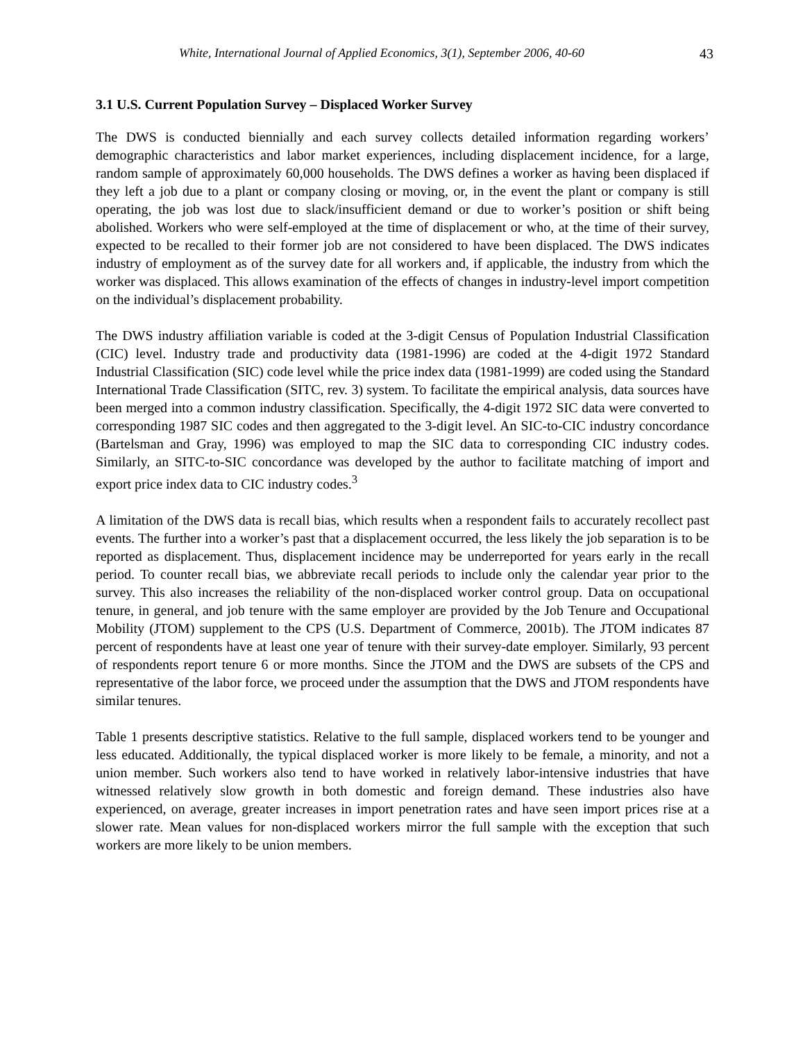White, International Journal of Applied Economics, 3(1), September 2006, 40-60 43
3.1 U.S. Current Population Survey – Displaced Worker Survey
The DWS is conducted biennially and each survey collects detailed information regarding workers’ demographic characteristics and labor market experiences, including displacement incidence, for a large, random sample of approximately 60,000 households. The DWS defines a worker as having been displaced if they left a job due to a plant or company closing or moving, or, in the event the plant or company is still operating, the job was lost due to slack/insufficient demand or due to worker’s position or shift being abolished. Workers who were self-employed at the time of displacement or who, at the time of their survey, expected to be recalled to their former job are not considered to have been displaced. The DWS indicates industry of employment as of the survey date for all workers and, if applicable, the industry from which the worker was displaced. This allows examination of the effects of changes in industry-level import competition on the individual’s displacement probability.
The DWS industry affiliation variable is coded at the 3-digit Census of Population Industrial Classification (CIC) level. Industry trade and productivity data (1981-1996) are coded at the 4-digit 1972 Standard Industrial Classification (SIC) code level while the price index data (1981-1999) are coded using the Standard International Trade Classification (SITC, rev. 3) system. To facilitate the empirical analysis, data sources have been merged into a common industry classification. Specifically, the 4-digit 1972 SIC data were converted to corresponding 1987 SIC codes and then aggregated to the 3-digit level. An SIC-to-CIC industry concordance (Bartelsman and Gray, 1996) was employed to map the SIC data to corresponding CIC industry codes. Similarly, an SITC-to-SIC concordance was developed by the author to facilitate matching of import and export price index data to CIC industry codes.<sup>3</sup>
A limitation of the DWS data is recall bias, which results when a respondent fails to accurately recollect past events. The further into a worker’s past that a displacement occurred, the less likely the job separation is to be reported as displacement. Thus, displacement incidence may be underreported for years early in the recall period. To counter recall bias, we abbreviate recall periods to include only the calendar year prior to the survey. This also increases the reliability of the non-displaced worker control group. Data on occupational tenure, in general, and job tenure with the same employer are provided by the Job Tenure and Occupational Mobility (JTOM) supplement to the CPS (U.S. Department of Commerce, 2001b). The JTOM indicates 87 percent of respondents have at least one year of tenure with their survey-date employer. Similarly, 93 percent of respondents report tenure 6 or more months. Since the JTOM and the DWS are subsets of the CPS and representative of the labor force, we proceed under the assumption that the DWS and JTOM respondents have similar tenures.
Table 1 presents descriptive statistics. Relative to the full sample, displaced workers tend to be younger and less educated. Additionally, the typical displaced worker is more likely to be female, a minority, and not a union member. Such workers also tend to have worked in relatively labor-intensive industries that have witnessed relatively slow growth in both domestic and foreign demand. These industries also have experienced, on average, greater increases in import penetration rates and have seen import prices rise at a slower rate. Mean values for non-displaced workers mirror the full sample with the exception that such workers are more likely to be union members.